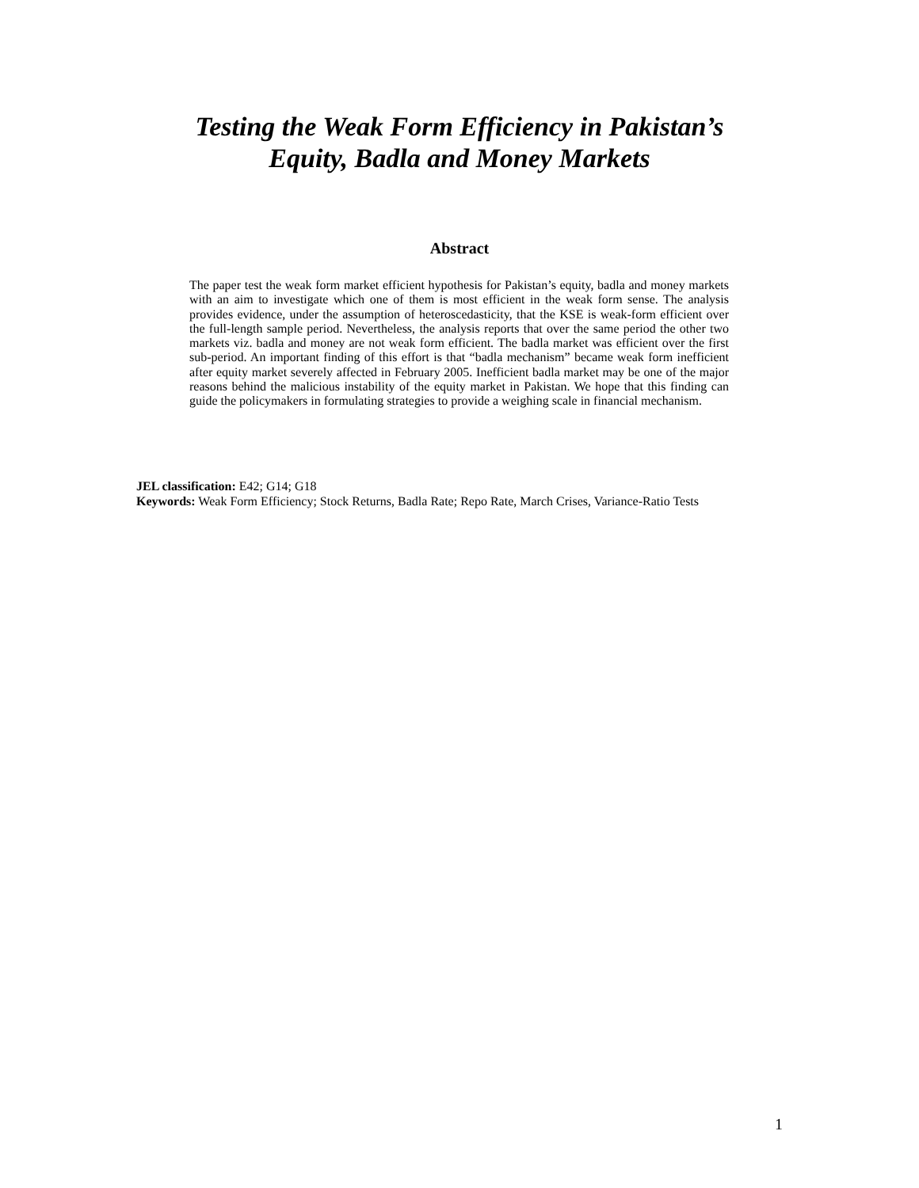Testing the Weak Form Efficiency in Pakistan’s
Equity, Badla and Money Markets
Abstract
The paper test the weak form market efficient hypothesis for Pakistan’s equity, badla and money markets with an aim to investigate which one of them is most efficient in the weak form sense. The analysis provides evidence, under the assumption of heteroscedasticity, that the KSE is weak-form efficient over the full-length sample period. Nevertheless, the analysis reports that over the same period the other two markets viz. badla and money are not weak form efficient. The badla market was efficient over the first sub-period. An important finding of this effort is that “badla mechanism” became weak form inefficient after equity market severely affected in February 2005. Inefficient badla market may be one of the major reasons behind the malicious instability of the equity market in Pakistan. We hope that this finding can guide the policymakers in formulating strategies to provide a weighing scale in financial mechanism.
JEL classification: E42; G14; G18
Keywords: Weak Form Efficiency; Stock Returns, Badla Rate; Repo Rate, March Crises, Variance-Ratio Tests
1